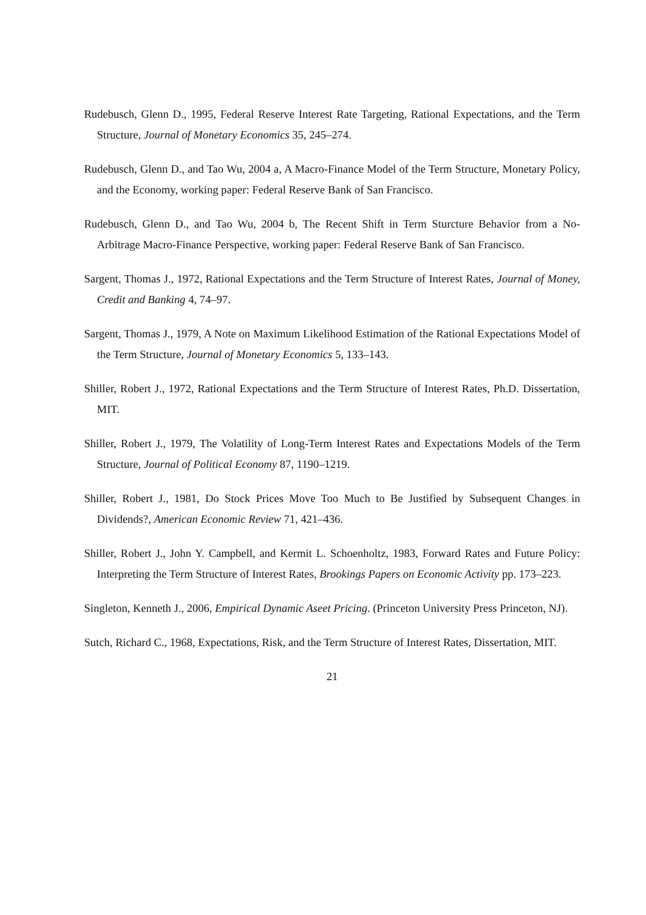Rudebusch, Glenn D., 1995, Federal Reserve Interest Rate Targeting, Rational Expectations, and the Term Structure, Journal of Monetary Economics 35, 245–274.
Rudebusch, Glenn D., and Tao Wu, 2004 a, A Macro-Finance Model of the Term Structure, Monetary Policy, and the Economy, working paper: Federal Reserve Bank of San Francisco.
Rudebusch, Glenn D., and Tao Wu, 2004 b, The Recent Shift in Term Sturcture Behavior from a No-Arbitrage Macro-Finance Perspective, working paper: Federal Reserve Bank of San Francisco.
Sargent, Thomas J., 1972, Rational Expectations and the Term Structure of Interest Rates, Journal of Money, Credit and Banking 4, 74–97.
Sargent, Thomas J., 1979, A Note on Maximum Likelihood Estimation of the Rational Expectations Model of the Term Structure, Journal of Monetary Economics 5, 133–143.
Shiller, Robert J., 1972, Rational Expectations and the Term Structure of Interest Rates, Ph.D. Dissertation, MIT.
Shiller, Robert J., 1979, The Volatility of Long-Term Interest Rates and Expectations Models of the Term Structure, Journal of Political Economy 87, 1190–1219.
Shiller, Robert J., 1981, Do Stock Prices Move Too Much to Be Justified by Subsequent Changes in Dividends?, American Economic Review 71, 421–436.
Shiller, Robert J., John Y. Campbell, and Kermit L. Schoenholtz, 1983, Forward Rates and Future Policy: Interpreting the Term Structure of Interest Rates, Brookings Papers on Economic Activity pp. 173–223.
Singleton, Kenneth J., 2006, Empirical Dynamic Aseet Pricing. (Princeton University Press Princeton, NJ).
Sutch, Richard C., 1968, Expectations, Risk, and the Term Structure of Interest Rates, Dissertation, MIT.
21